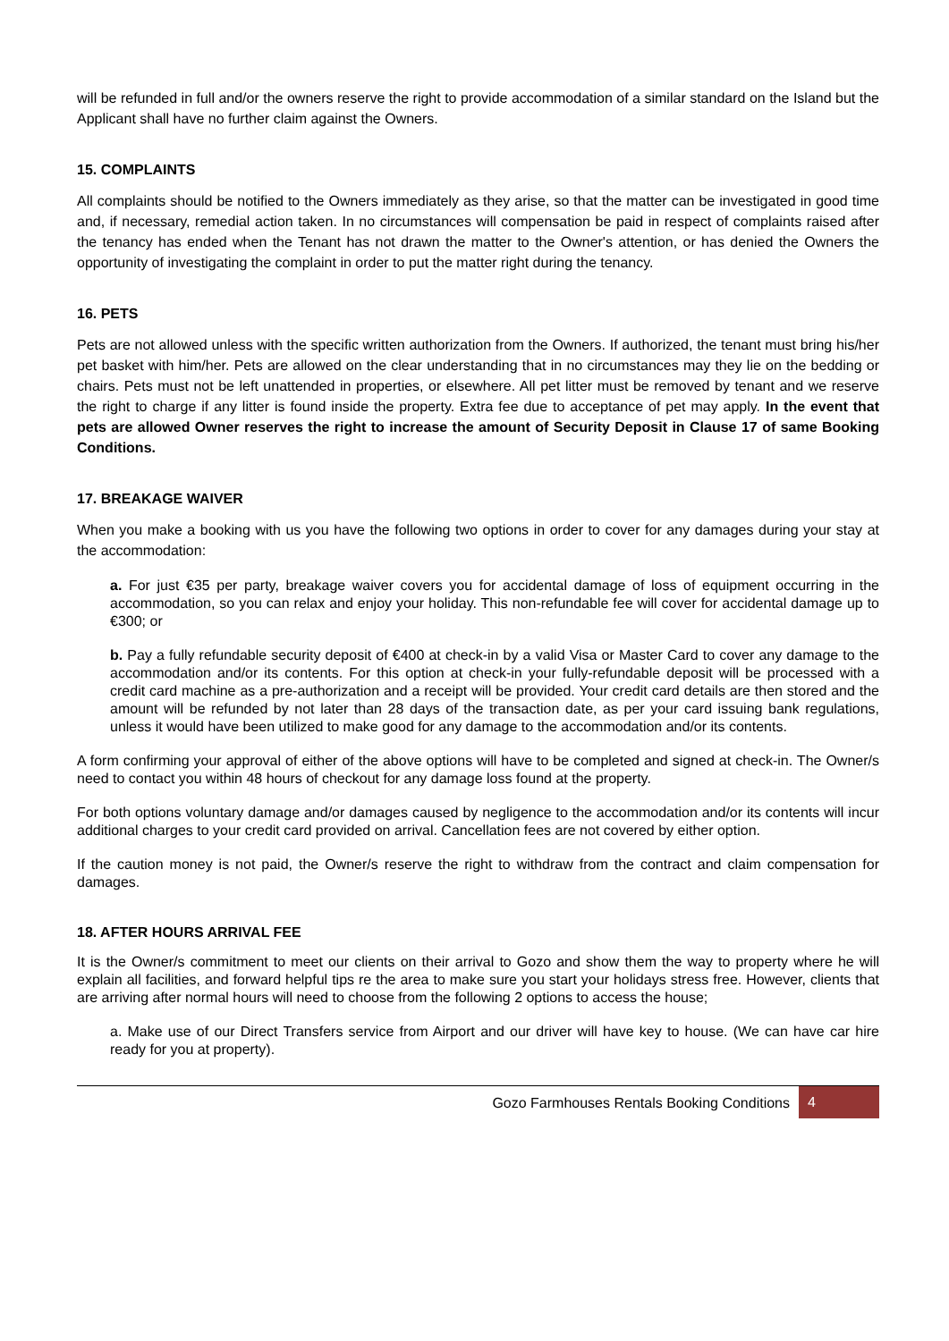will be refunded in full and/or the owners reserve the right to provide accommodation of a similar standard on the Island but the Applicant shall have no further claim against the Owners.
15. COMPLAINTS
All complaints should be notified to the Owners immediately as they arise, so that the matter can be investigated in good time and, if necessary, remedial action taken. In no circumstances will compensation be paid in respect of complaints raised after the tenancy has ended when the Tenant has not drawn the matter to the Owner's attention, or has denied the Owners the opportunity of investigating the complaint in order to put the matter right during the tenancy.
16. PETS
Pets are not allowed unless with the specific written authorization from the Owners. If authorized, the tenant must bring his/her pet basket with him/her. Pets are allowed on the clear understanding that in no circumstances may they lie on the bedding or chairs. Pets must not be left unattended in properties, or elsewhere. All pet litter must be removed by tenant and we reserve the right to charge if any litter is found inside the property. Extra fee due to acceptance of pet may apply. In the event that pets are allowed Owner reserves the right to increase the amount of Security Deposit in Clause 17 of same Booking Conditions.
17. BREAKAGE WAIVER
When you make a booking with us you have the following two options in order to cover for any damages during your stay at the accommodation:
a. For just €35 per party, breakage waiver covers you for accidental damage of loss of equipment occurring in the accommodation, so you can relax and enjoy your holiday. This non-refundable fee will cover for accidental damage up to €300; or
b. Pay a fully refundable security deposit of €400 at check-in by a valid Visa or Master Card to cover any damage to the accommodation and/or its contents. For this option at check-in your fully-refundable deposit will be processed with a credit card machine as a pre-authorization and a receipt will be provided. Your credit card details are then stored and the amount will be refunded by not later than 28 days of the transaction date, as per your card issuing bank regulations, unless it would have been utilized to make good for any damage to the accommodation and/or its contents.
A form confirming your approval of either of the above options will have to be completed and signed at check-in. The Owner/s need to contact you within 48 hours of checkout for any damage loss found at the property.
For both options voluntary damage and/or damages caused by negligence to the accommodation and/or its contents will incur additional charges to your credit card provided on arrival. Cancellation fees are not covered by either option.
If the caution money is not paid, the Owner/s reserve the right to withdraw from the contract and claim compensation for damages.
18. AFTER HOURS ARRIVAL FEE
It is the Owner/s commitment to meet our clients on their arrival to Gozo and show them the way to property where he will explain all facilities, and forward helpful tips re the area to make sure you start your holidays stress free. However, clients that are arriving after normal hours will need to choose from the following 2 options to access the house;
a. Make use of our Direct Transfers service from Airport and our driver will have key to house. (We can have car hire ready for you at property).
Gozo Farmhouses Rentals Booking Conditions
4